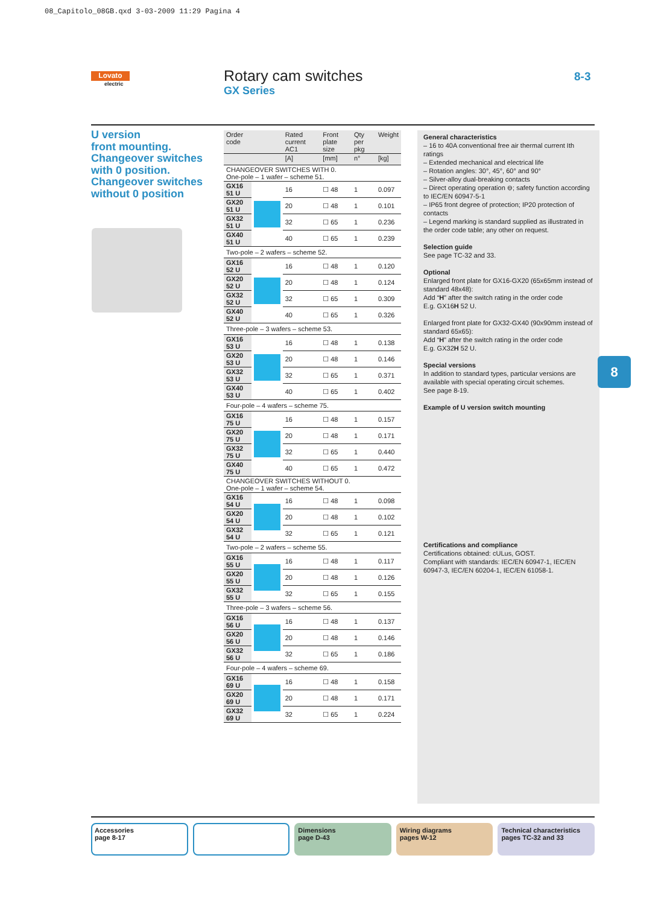08_Capitolo_08GB.qxd 3-03-2009 11:29 Pagina 4
Lovato
electric
Rotary cam switches
GX Series
8-3
U version
front mounting.
Changeover switches
with 0 position.
Changeover switches
without 0 position
| Order code | | Rated current AC1 | Front plate size | Qty per pkg | Weight |
| --- | --- | --- | --- | --- | --- |
| | | [A] | [mm] | n° | [kg] |
| CHANGEOVER SWITCHES WITH 0. One-pole – 1 wafer – scheme 51. | | | | | |
| GX16 51 U | | 16 | ☐ 48 | 1 | 0.097 |
| GX20 51 U | | 20 | ☐ 48 | 1 | 0.101 |
| GX32 51 U | | 32 | ☐ 65 | 1 | 0.236 |
| GX40 51 U | | 40 | ☐ 65 | 1 | 0.239 |
| Two-pole – 2 wafers – scheme 52. | | | | | |
| GX16 52 U | | 16 | ☐ 48 | 1 | 0.120 |
| GX20 52 U | | 20 | ☐ 48 | 1 | 0.124 |
| GX32 52 U | | 32 | ☐ 65 | 1 | 0.309 |
| GX40 52 U | | 40 | ☐ 65 | 1 | 0.326 |
| Three-pole – 3 wafers – scheme 53. | | | | | |
| GX16 53 U | | 16 | ☐ 48 | 1 | 0.138 |
| GX20 53 U | | 20 | ☐ 48 | 1 | 0.146 |
| GX32 53 U | | 32 | ☐ 65 | 1 | 0.371 |
| GX40 53 U | | 40 | ☐ 65 | 1 | 0.402 |
| Four-pole – 4 wafers – scheme 75. | | | | | |
| GX16 75 U | | 16 | ☐ 48 | 1 | 0.157 |
| GX20 75 U | | 20 | ☐ 48 | 1 | 0.171 |
| GX32 75 U | | 32 | ☐ 65 | 1 | 0.440 |
| GX40 75 U | | 40 | ☐ 65 | 1 | 0.472 |
| CHANGEOVER SWITCHES WITHOUT 0. One-pole – 1 wafer – scheme 54. | | | | | |
| GX16 54 U | | 16 | ☐ 48 | 1 | 0.098 |
| GX20 54 U | | 20 | ☐ 48 | 1 | 0.102 |
| GX32 54 U | | 32 | ☐ 65 | 1 | 0.121 |
| Two-pole – 2 wafers – scheme 55. | | | | | |
| GX16 55 U | | 16 | ☐ 48 | 1 | 0.117 |
| GX20 55 U | | 20 | ☐ 48 | 1 | 0.126 |
| GX32 55 U | | 32 | ☐ 65 | 1 | 0.155 |
| Three-pole – 3 wafers – scheme 56. | | | | | |
| GX16 56 U | | 16 | ☐ 48 | 1 | 0.137 |
| GX20 56 U | | 20 | ☐ 48 | 1 | 0.146 |
| GX32 56 U | | 32 | ☐ 65 | 1 | 0.186 |
| Four-pole – 4 wafers – scheme 69. | | | | | |
| GX16 69 U | | 16 | ☐ 48 | 1 | 0.158 |
| GX20 69 U | | 20 | ☐ 48 | 1 | 0.171 |
| GX32 69 U | | 32 | ☐ 65 | 1 | 0.224 |
General characteristics
– 16 to 40A conventional free air thermal current Ith ratings
– Extended mechanical and electrical life
– Rotation angles: 30°, 45°, 60° and 90°
– Silver-alloy dual-breaking contacts
– Direct operating operation ⊖; safety function according to IEC/EN 60947-5-1
– IP65 front degree of protection; IP20 protection of contacts
– Legend marking is standard supplied as illustrated in the order code table; any other on request.
Selection guide
See page TC-32 and 33.
Optional
Enlarged front plate for GX16-GX20 (65x65mm instead of standard 48x48):
Add “H” after the switch rating in the order code
E.g. GX16H 52 U.
Enlarged front plate for GX32-GX40 (90x90mm instead of standard 65x65):
Add “H” after the switch rating in the order code
E.g. GX32H 52 U.
Special versions
In addition to standard types, particular versions are available with special operating circuit schemes.
See page 8-19.
Example of U version switch mounting
Certifications and compliance
Certifications obtained: cULus, GOST.
Compliant with standards: IEC/EN 60947-1, IEC/EN 60947-3, IEC/EN 60204-1, IEC/EN 61058-1.
8
Accessories
page 8-17
Dimensions
page D-43
Wiring diagrams
pages W-12
Technical characteristics
pages TC-32 and 33